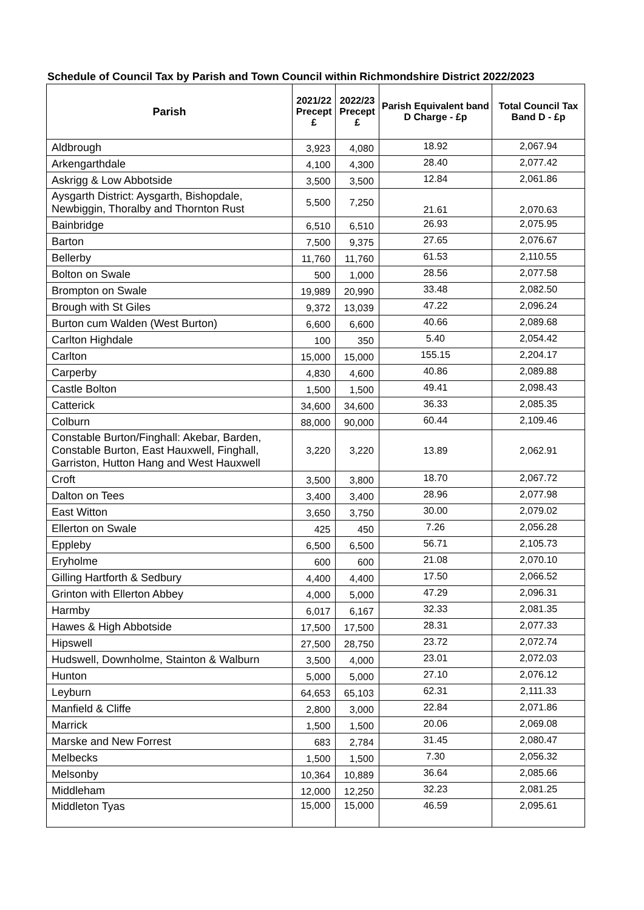Schedule of Council Tax by Parish and Town Council within Richmondshire District 2022/2023
| Parish | 2021/22 Precept £ | 2022/23 Precept £ | Parish Equivalent band D Charge - £p | Total Council Tax Band D - £p |
| --- | --- | --- | --- | --- |
| Aldbrough | 3,923 | 4,080 | 18.92 | 2,067.94 |
| Arkengarthdale | 4,100 | 4,300 | 28.40 | 2,077.42 |
| Askrigg & Low Abbotside | 3,500 | 3,500 | 12.84 | 2,061.86 |
| Aysgarth District: Aysgarth, Bishopdale, Newbiggin, Thoralby and Thornton Rust | 5,500 | 7,250 | 21.61 | 2,070.63 |
| Bainbridge | 6,510 | 6,510 | 26.93 | 2,075.95 |
| Barton | 7,500 | 9,375 | 27.65 | 2,076.67 |
| Bellerby | 11,760 | 11,760 | 61.53 | 2,110.55 |
| Bolton on Swale | 500 | 1,000 | 28.56 | 2,077.58 |
| Brompton on Swale | 19,989 | 20,990 | 33.48 | 2,082.50 |
| Brough with St Giles | 9,372 | 13,039 | 47.22 | 2,096.24 |
| Burton cum Walden (West Burton) | 6,600 | 6,600 | 40.66 | 2,089.68 |
| Carlton Highdale | 100 | 350 | 5.40 | 2,054.42 |
| Carlton | 15,000 | 15,000 | 155.15 | 2,204.17 |
| Carperby | 4,830 | 4,600 | 40.86 | 2,089.88 |
| Castle Bolton | 1,500 | 1,500 | 49.41 | 2,098.43 |
| Catterick | 34,600 | 34,600 | 36.33 | 2,085.35 |
| Colburn | 88,000 | 90,000 | 60.44 | 2,109.46 |
| Constable Burton/Finghall: Akebar, Barden, Constable Burton, East Hauxwell, Finghall, Garriston, Hutton Hang and West Hauxwell | 3,220 | 3,220 | 13.89 | 2,062.91 |
| Croft | 3,500 | 3,800 | 18.70 | 2,067.72 |
| Dalton on Tees | 3,400 | 3,400 | 28.96 | 2,077.98 |
| East Witton | 3,650 | 3,750 | 30.00 | 2,079.02 |
| Ellerton on Swale | 425 | 450 | 7.26 | 2,056.28 |
| Eppleby | 6,500 | 6,500 | 56.71 | 2,105.73 |
| Eryholme | 600 | 600 | 21.08 | 2,070.10 |
| Gilling Hartforth & Sedbury | 4,400 | 4,400 | 17.50 | 2,066.52 |
| Grinton with Ellerton Abbey | 4,000 | 5,000 | 47.29 | 2,096.31 |
| Harmby | 6,017 | 6,167 | 32.33 | 2,081.35 |
| Hawes & High Abbotside | 17,500 | 17,500 | 28.31 | 2,077.33 |
| Hipswell | 27,500 | 28,750 | 23.72 | 2,072.74 |
| Hudswell, Downholme, Stainton & Walburn | 3,500 | 4,000 | 23.01 | 2,072.03 |
| Hunton | 5,000 | 5,000 | 27.10 | 2,076.12 |
| Leyburn | 64,653 | 65,103 | 62.31 | 2,111.33 |
| Manfield & Cliffe | 2,800 | 3,000 | 22.84 | 2,071.86 |
| Marrick | 1,500 | 1,500 | 20.06 | 2,069.08 |
| Marske and New Forrest | 683 | 2,784 | 31.45 | 2,080.47 |
| Melbecks | 1,500 | 1,500 | 7.30 | 2,056.32 |
| Melsonby | 10,364 | 10,889 | 36.64 | 2,085.66 |
| Middleham | 12,000 | 12,250 | 32.23 | 2,081.25 |
| Middleton Tyas | 15,000 | 15,000 | 46.59 | 2,095.61 |